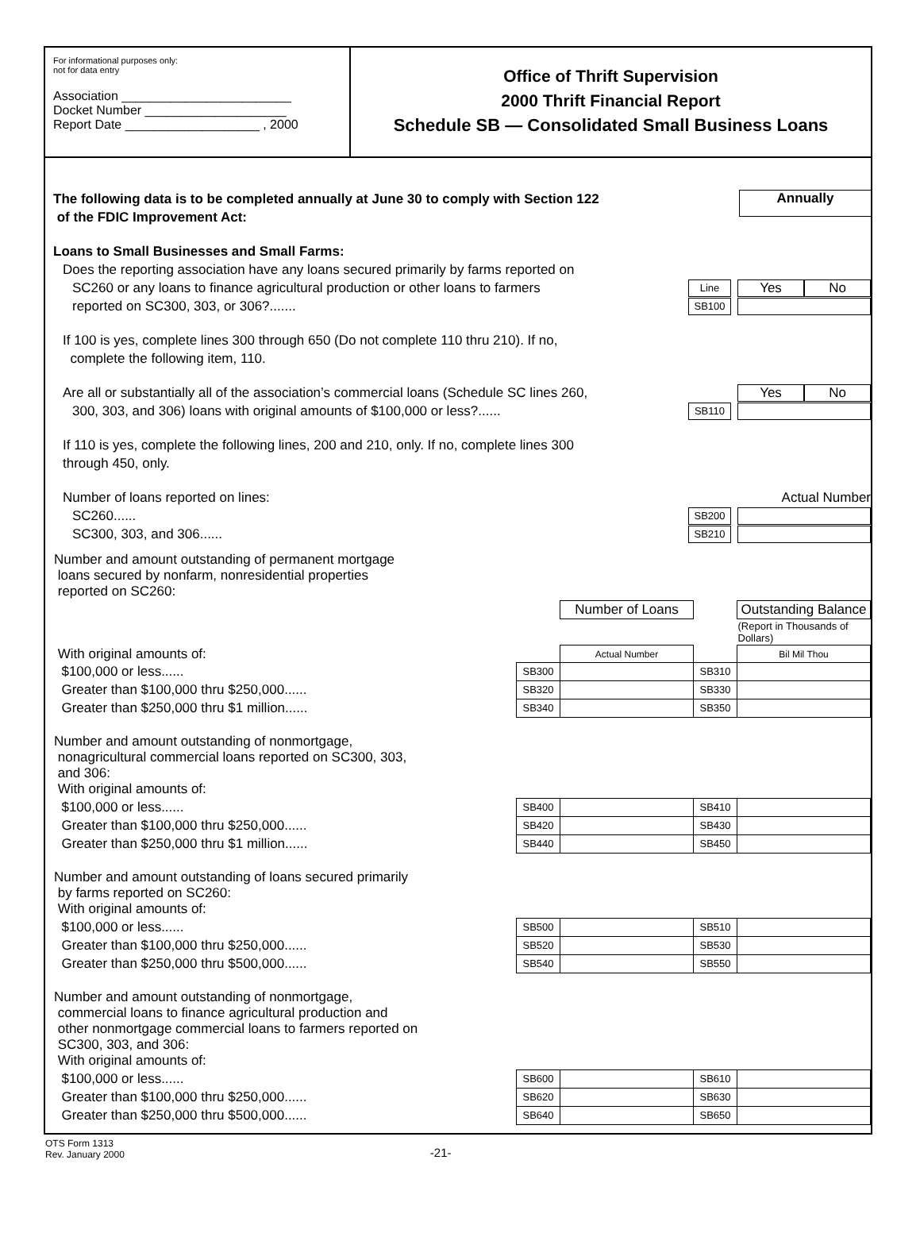For informational purposes only:
not for data entry
Association ________________________
Docket Number ____________________
Report Date ___________________ , 2000
Office of Thrift Supervision
2000 Thrift Financial Report
Schedule SB — Consolidated Small Business Loans
The following data is to be completed annually at June 30 to comply with Section 122
of the FDIC Improvement Act:
Annually
Loans to Small Businesses and Small Farms:
Does the reporting association have any loans secured primarily by farms reported on
SC260 or any loans to finance agricultural production or other loans to farmers Line Yes No
reported on SC300, 303, or 306?....... SB100
If 100 is yes, complete lines 300 through 650 (Do not complete 110 thru 210). If no,
complete the following item, 110.
Are all or substantially all of the association’s commercial loans (Schedule SC lines 260, Yes No
300, 303, and 306) loans with original amounts of $100,000 or less?...... SB110
If 110 is yes, complete the following lines, 200 and 210, only. If no, complete lines 300
through 450, only.
Number of loans reported on lines: Actual Number
SC260...... SB200
SC300, 303, and 306...... SB210
| Number and amount outstanding of permanent mortgage loans secured by nonfarm, nonresidential properties reported on SC260: | | | | |
| | | Number of Loans | | Outstanding Balance |
| | | | | (Report in Thousands of Dollars) |
| With original amounts of: | | Actual Number | | Bil Mil Thou |
| $100,000 or less...... | SB300 | | SB310 | |
| Greater than $100,000 thru $250,000...... | SB320 | | SB330 | |
| Greater than $250,000 thru $1 million...... | SB340 | | SB350 | |
| Number and amount outstanding of nonmortgage, nonagricultural commercial loans reported on SC300, 303, and 306: With original amounts of: | | | | |
| $100,000 or less...... | SB400 | | SB410 | |
| Greater than $100,000 thru $250,000...... | SB420 | | SB430 | |
| Greater than $250,000 thru $1 million...... | SB440 | | SB450 | |
| Number and amount outstanding of loans secured primarily by farms reported on SC260: With original amounts of: | | | | |
| $100,000 or less...... | SB500 | | SB510 | |
| Greater than $100,000 thru $250,000...... | SB520 | | SB530 | |
| Greater than $250,000 thru $500,000...... | SB540 | | SB550 | |
| Number and amount outstanding of nonmortgage, commercial loans to finance agricultural production and other nonmortgage commercial loans to farmers reported on SC300, 303, and 306: With original amounts of: | | | | |
| $100,000 or less...... | SB600 | | SB610 | |
| Greater than $100,000 thru $250,000...... | SB620 | | SB630 | |
| Greater than $250,000 thru $500,000...... | SB640 | | SB650 | |
OTS Form 1313
Rev. January 2000
-21-